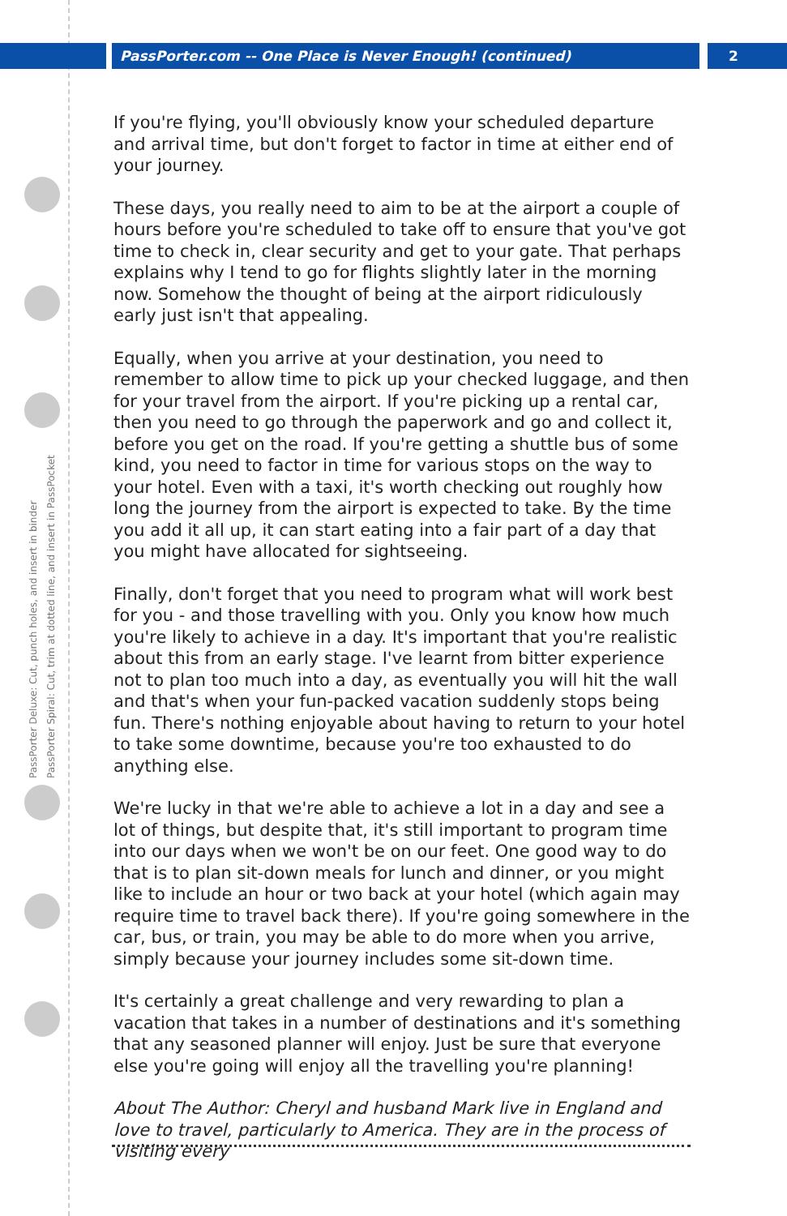PassPorter Deluxe: Cut, punch holes, and insert in binder
PassPorter Spiral: Cut, trim at dotted line, and insert in PassPocket
PassPorter.com -- One Place is Never Enough! (continued) 2
If you're flying, you'll obviously know your scheduled departure and arrival time, but don't forget to factor in time at either end of your journey.
These days, you really need to aim to be at the airport a couple of hours before you're scheduled to take off to ensure that you've got time to check in, clear security and get to your gate. That perhaps explains why I tend to go for flights slightly later in the morning now. Somehow the thought of being at the airport ridiculously early just isn't that appealing.
Equally, when you arrive at your destination, you need to remember to allow time to pick up your checked luggage, and then for your travel from the airport. If you're picking up a rental car, then you need to go through the paperwork and go and collect it, before you get on the road. If you're getting a shuttle bus of some kind, you need to factor in time for various stops on the way to your hotel. Even with a taxi, it's worth checking out roughly how long the journey from the airport is expected to take. By the time you add it all up, it can start eating into a fair part of a day that you might have allocated for sightseeing.
Finally, don't forget that you need to program what will work best for you - and those travelling with you. Only you know how much you're likely to achieve in a day. It's important that you're realistic about this from an early stage. I've learnt from bitter experience not to plan too much into a day, as eventually you will hit the wall and that's when your fun-packed vacation suddenly stops being fun. There's nothing enjoyable about having to return to your hotel to take some downtime, because you're too exhausted to do anything else.
We're lucky in that we're able to achieve a lot in a day and see a lot of things, but despite that, it's still important to program time into our days when we won't be on our feet. One good way to do that is to plan sit-down meals for lunch and dinner, or you might like to include an hour or two back at your hotel (which again may require time to travel back there). If you're going somewhere in the car, bus, or train, you may be able to do more when you arrive, simply because your journey includes some sit-down time.
It's certainly a great challenge and very rewarding to plan a vacation that takes in a number of destinations and it's something that any seasoned planner will enjoy. Just be sure that everyone else you're going will enjoy all the travelling you're planning!
About The Author: Cheryl and husband Mark live in England and love to travel, particularly to America. They are in the process of visiting every